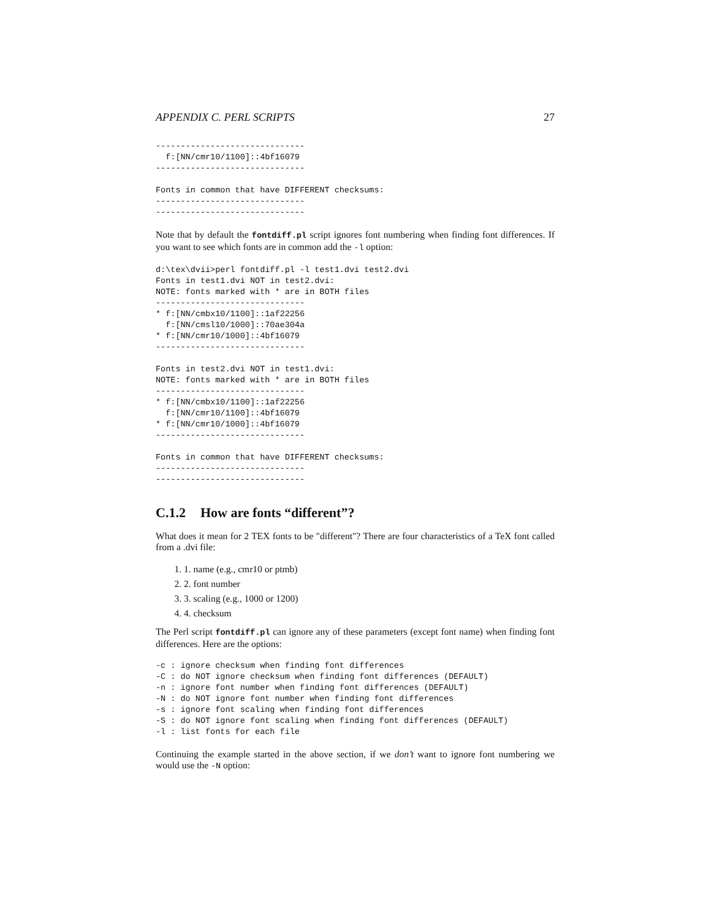APPENDIX C. PERL SCRIPTS 27
------------------------------
  f:[NN/cmr10/1100]::4bf16079
------------------------------

Fonts in common that have DIFFERENT checksums:
------------------------------
------------------------------
Note that by default the fontdiff.pl script ignores font numbering when finding font differences. If you want to see which fonts are in common add the -l option:
d:\tex\dvii>perl fontdiff.pl -l test1.dvi test2.dvi
Fonts in test1.dvi NOT in test2.dvi:
NOTE: fonts marked with * are in BOTH files
------------------------------
* f:[NN/cmbx10/1100]::1af22256
  f:[NN/cmsl10/1000]::70ae304a
* f:[NN/cmr10/1000]::4bf16079
------------------------------

Fonts in test2.dvi NOT in test1.dvi:
NOTE: fonts marked with * are in BOTH files
------------------------------
* f:[NN/cmbx10/1100]::1af22256
  f:[NN/cmr10/1100]::4bf16079
* f:[NN/cmr10/1000]::4bf16079
------------------------------

Fonts in common that have DIFFERENT checksums:
------------------------------
------------------------------
C.1.2 How are fonts “different”?
What does it mean for 2 TEX fonts to be "different"? There are four characteristics of a TeX font called from a .dvi file:
1. 1. name (e.g., cmr10 or ptmb)
2. 2. font number
3. 3. scaling (e.g., 1000 or 1200)
4. 4. checksum
The Perl script fontdiff.pl can ignore any of these parameters (except font name) when finding font differences. Here are the options:
-c : ignore checksum when finding font differences
-C : do NOT ignore checksum when finding font differences (DEFAULT)
-n : ignore font number when finding font differences (DEFAULT)
-N : do NOT ignore font number when finding font differences
-s : ignore font scaling when finding font differences
-S : do NOT ignore font scaling when finding font differences (DEFAULT)
-l : list fonts for each file
Continuing the example started in the above section, if we don’t want to ignore font numbering we would use the -N option: